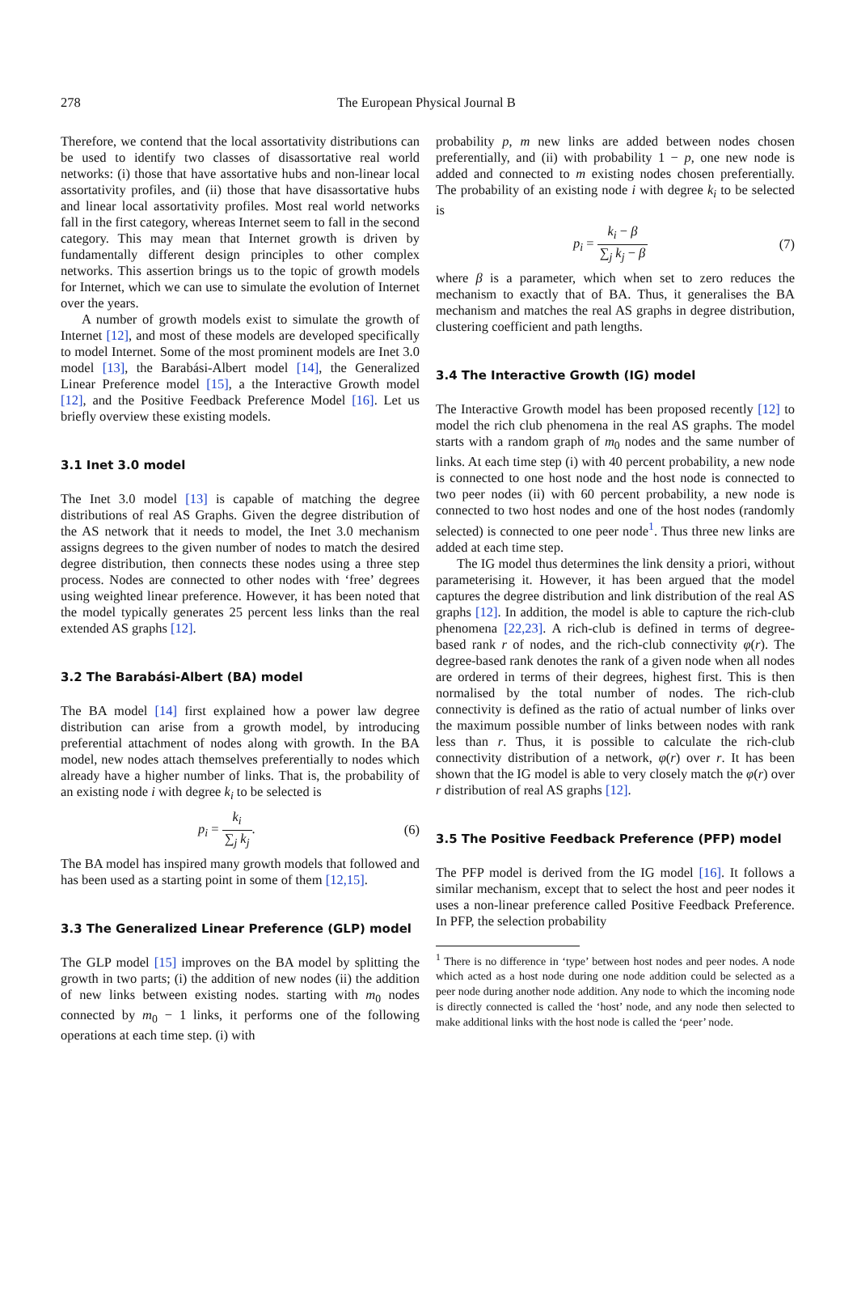278 The European Physical Journal B
Therefore, we contend that the local assortativity distributions can be used to identify two classes of disassortative real world networks: (i) those that have assortative hubs and non-linear local assortativity profiles, and (ii) those that have disassortative hubs and linear local assortativity profiles. Most real world networks fall in the first category, whereas Internet seem to fall in the second category. This may mean that Internet growth is driven by fundamentally different design principles to other complex networks. This assertion brings us to the topic of growth models for Internet, which we can use to simulate the evolution of Internet over the years.
A number of growth models exist to simulate the growth of Internet [12], and most of these models are developed specifically to model Internet. Some of the most prominent models are Inet 3.0 model [13], the Barabási-Albert model [14], the Generalized Linear Preference model [15], a the Interactive Growth model [12], and the Positive Feedback Preference Model [16]. Let us briefly overview these existing models.
3.1 Inet 3.0 model
The Inet 3.0 model [13] is capable of matching the degree distributions of real AS Graphs. Given the degree distribution of the AS network that it needs to model, the Inet 3.0 mechanism assigns degrees to the given number of nodes to match the desired degree distribution, then connects these nodes using a three step process. Nodes are connected to other nodes with ‘free’ degrees using weighted linear preference. However, it has been noted that the model typically generates 25 percent less links than the real extended AS graphs [12].
3.2 The Barabási-Albert (BA) model
The BA model [14] first explained how a power law degree distribution can arise from a growth model, by introducing preferential attachment of nodes along with growth. In the BA model, new nodes attach themselves preferentially to nodes which already have a higher number of links. That is, the probability of an existing node i with degree k<sub>i</sub> to be selected is
p<sub>i</sub> = k<sub>i</sub> ∑<sub>j</sub> k<sub>j</sub>. (6)
The BA model has inspired many growth models that followed and has been used as a starting point in some of them [12,15].
3.3 The Generalized Linear Preference (GLP) model
The GLP model [15] improves on the BA model by splitting the growth in two parts; (i) the addition of new nodes (ii) the addition of new links between existing nodes. starting with m<sub>0</sub> nodes connected by m<sub>0</sub> − 1 links, it performs one of the following operations at each time step. (i) with
probability p, m new links are added between nodes chosen preferentially, and (ii) with probability 1 − p, one new node is added and connected to m existing nodes chosen preferentially. The probability of an existing node i with degree k<sub>i</sub> to be selected is
p<sub>i</sub> = k<sub>i</sub> − β ∑<sub>j</sub> k<sub>j</sub> − β (7)
where β is a parameter, which when set to zero reduces the mechanism to exactly that of BA. Thus, it generalises the BA mechanism and matches the real AS graphs in degree distribution, clustering coefficient and path lengths.
3.4 The Interactive Growth (IG) model
The Interactive Growth model has been proposed recently [12] to model the rich club phenomena in the real AS graphs. The model starts with a random graph of m<sub>0</sub> nodes and the same number of links. At each time step (i) with 40 percent probability, a new node is connected to one host node and the host node is connected to two peer nodes (ii) with 60 percent probability, a new node is connected to two host nodes and one of the host nodes (randomly selected) is connected to one peer node<sup>1</sup>. Thus three new links are added at each time step.
The IG model thus determines the link density a priori, without parameterising it. However, it has been argued that the model captures the degree distribution and link distribution of the real AS graphs [12]. In addition, the model is able to capture the rich-club phenomena [22,23]. A rich-club is defined in terms of degree-based rank r of nodes, and the rich-club connectivity φ(r). The degree-based rank denotes the rank of a given node when all nodes are ordered in terms of their degrees, highest first. This is then normalised by the total number of nodes. The rich-club connectivity is defined as the ratio of actual number of links over the maximum possible number of links between nodes with rank less than r. Thus, it is possible to calculate the rich-club connectivity distribution of a network, φ(r) over r. It has been shown that the IG model is able to very closely match the φ(r) over r distribution of real AS graphs [12].
3.5 The Positive Feedback Preference (PFP) model
The PFP model is derived from the IG model [16]. It follows a similar mechanism, except that to select the host and peer nodes it uses a non-linear preference called Positive Feedback Preference. In PFP, the selection probability
<sup>1</sup> There is no difference in ‘type’ between host nodes and peer nodes. A node which acted as a host node during one node addition could be selected as a peer node during another node addition. Any node to which the incoming node is directly connected is called the ‘host’ node, and any node then selected to make additional links with the host node is called the ‘peer’ node.